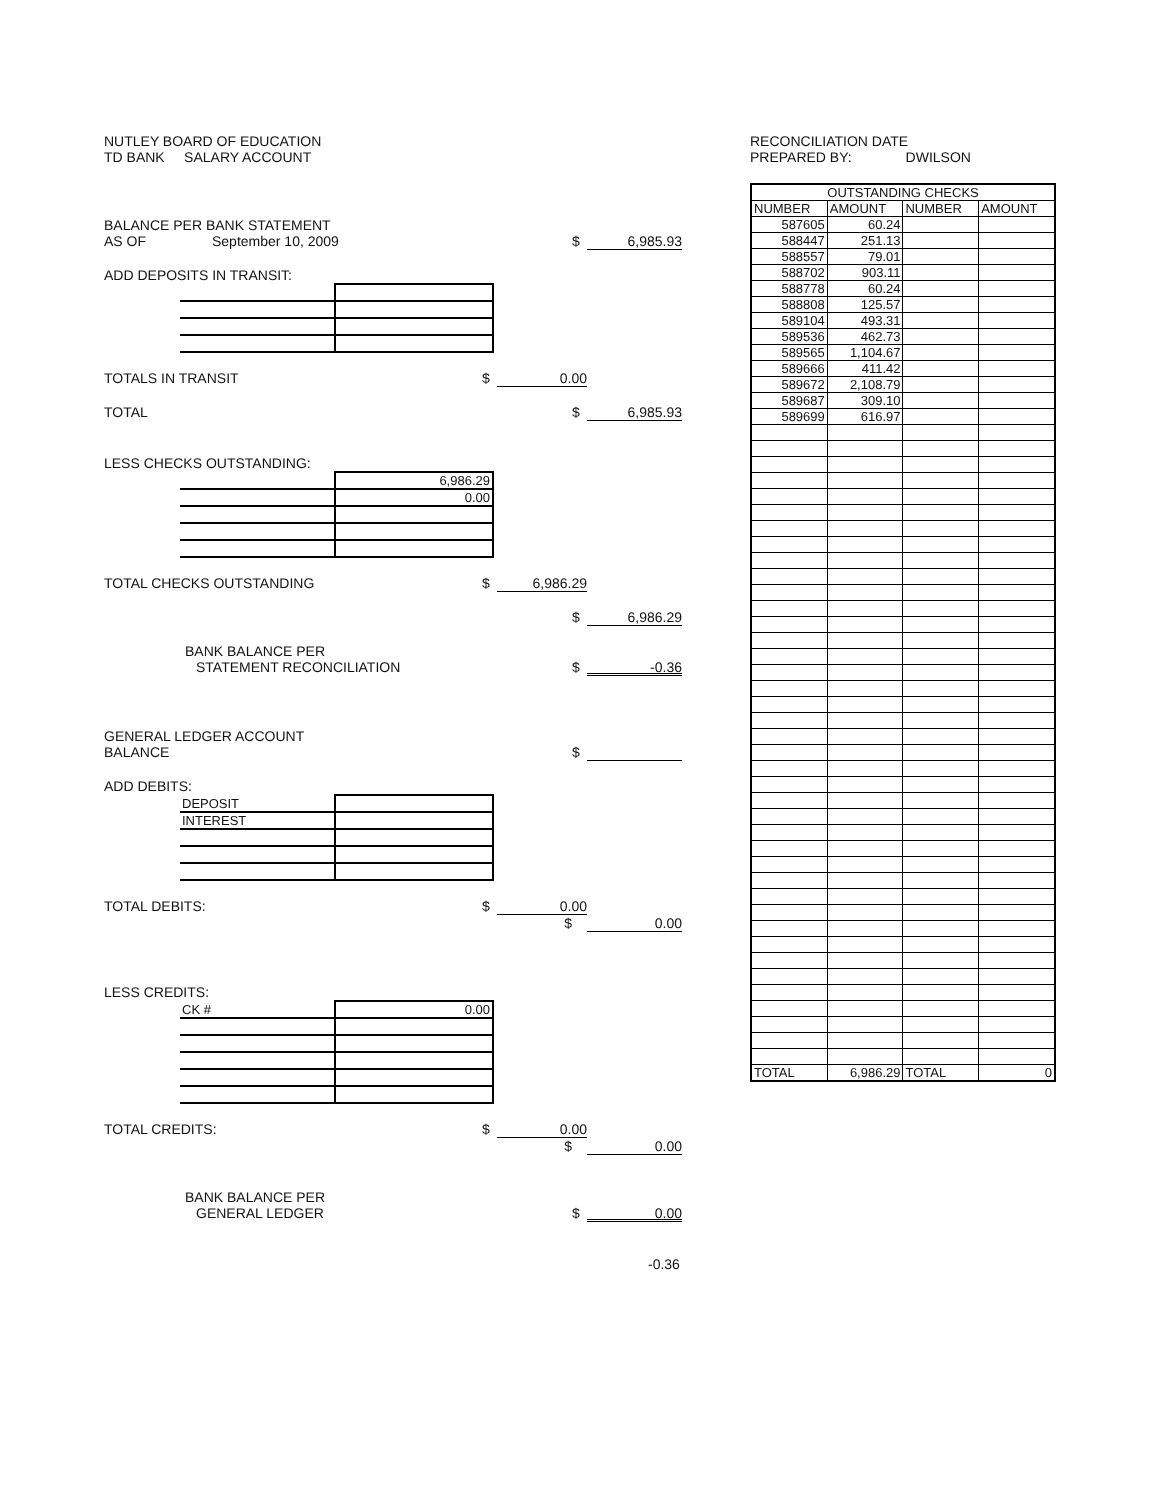NUTLEY BOARD OF EDUCATION
TD BANK SALARY ACCOUNT
BALANCE PER BANK STATEMENT
AS OF September 10, 2009 $ 6,985.93
ADD DEPOSITS IN TRANSIT:
TOTALS IN TRANSIT $ 0.00
TOTAL $ 6,985.93
LESS CHECKS OUTSTANDING:
| | 6,986.29 |
| | 0.00 |
TOTAL CHECKS OUTSTANDING $ 6,986.29
$ 6,986.29
BANK BALANCE PER
STATEMENT RECONCILIATION $ -0.36
GENERAL LEDGER ACCOUNT
BALANCE $
ADD DEBITS:
| DEPOSIT | |
| INTEREST | |
TOTAL DEBITS: $ 0.00
$ 0.00
LESS CREDITS:
| CK # | 0.00 |
TOTAL CREDITS: $ 0.00
$ 0.00
BANK BALANCE PER
GENERAL LEDGER $ 0.00
-0.36
RECONCILIATION DATE
PREPARED BY: DWILSON
| OUTSTANDING CHECKS | | | |
| NUMBER | AMOUNT | NUMBER | AMOUNT |
| 587605 | 60.24 | | |
| 588447 | 251.13 | | |
| 588557 | 79.01 | | |
| 588702 | 903.11 | | |
| 588778 | 60.24 | | |
| 588808 | 125.57 | | |
| 589104 | 493.31 | | |
| 589536 | 462.73 | | |
| 589565 | 1,104.67 | | |
| 589666 | 411.42 | | |
| 589672 | 2,108.79 | | |
| 589687 | 309.10 | | |
| 589699 | 616.97 | | |
| TOTAL | 6,986.29 | TOTAL | 0 |